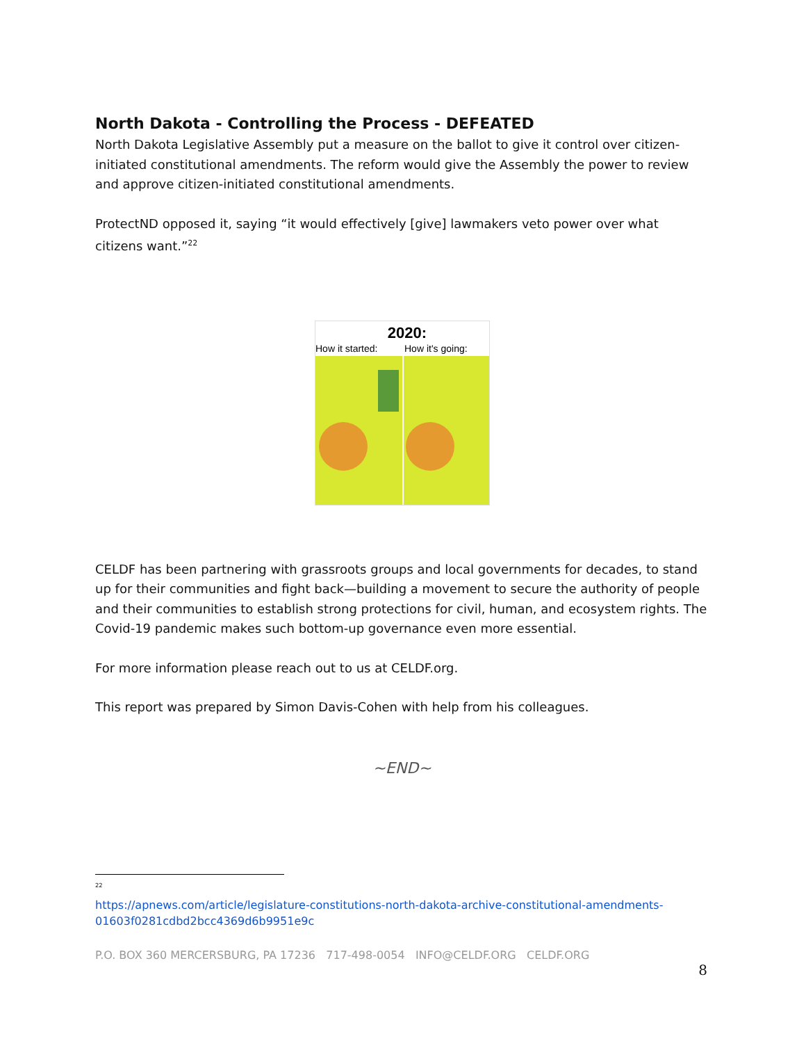North Dakota - Controlling the Process - DEFEATED
North Dakota Legislative Assembly put a measure on the ballot to give it control over citizen-initiated constitutional amendments. The reform would give the Assembly the power to review and approve citizen-initiated constitutional amendments.
ProtectND opposed it, saying “it would effectively [give] lawmakers veto power over what citizens want.”<sup>22</sup>
2020:
How it started:
How it's going:
CELDF has been partnering with grassroots groups and local governments for decades, to stand up for their communities and fight back—building a movement to secure the authority of people and their communities to establish strong protections for civil, human, and ecosystem rights. The Covid-19 pandemic makes such bottom-up governance even more essential.
For more information please reach out to us at CELDF.org.
This report was prepared by Simon Davis-Cohen with help from his colleagues.
~END~
<sup>22</sup>
https://apnews.com/article/legislature-constitutions-north-dakota-archive-constitutional-amendments-01603f0281cdbd2bcc4369d6b9951e9c
P.O. BOX 360 MERCERSBURG, PA 17236 717-498-0054 INFO@CELDF.ORG CELDF.ORG
8